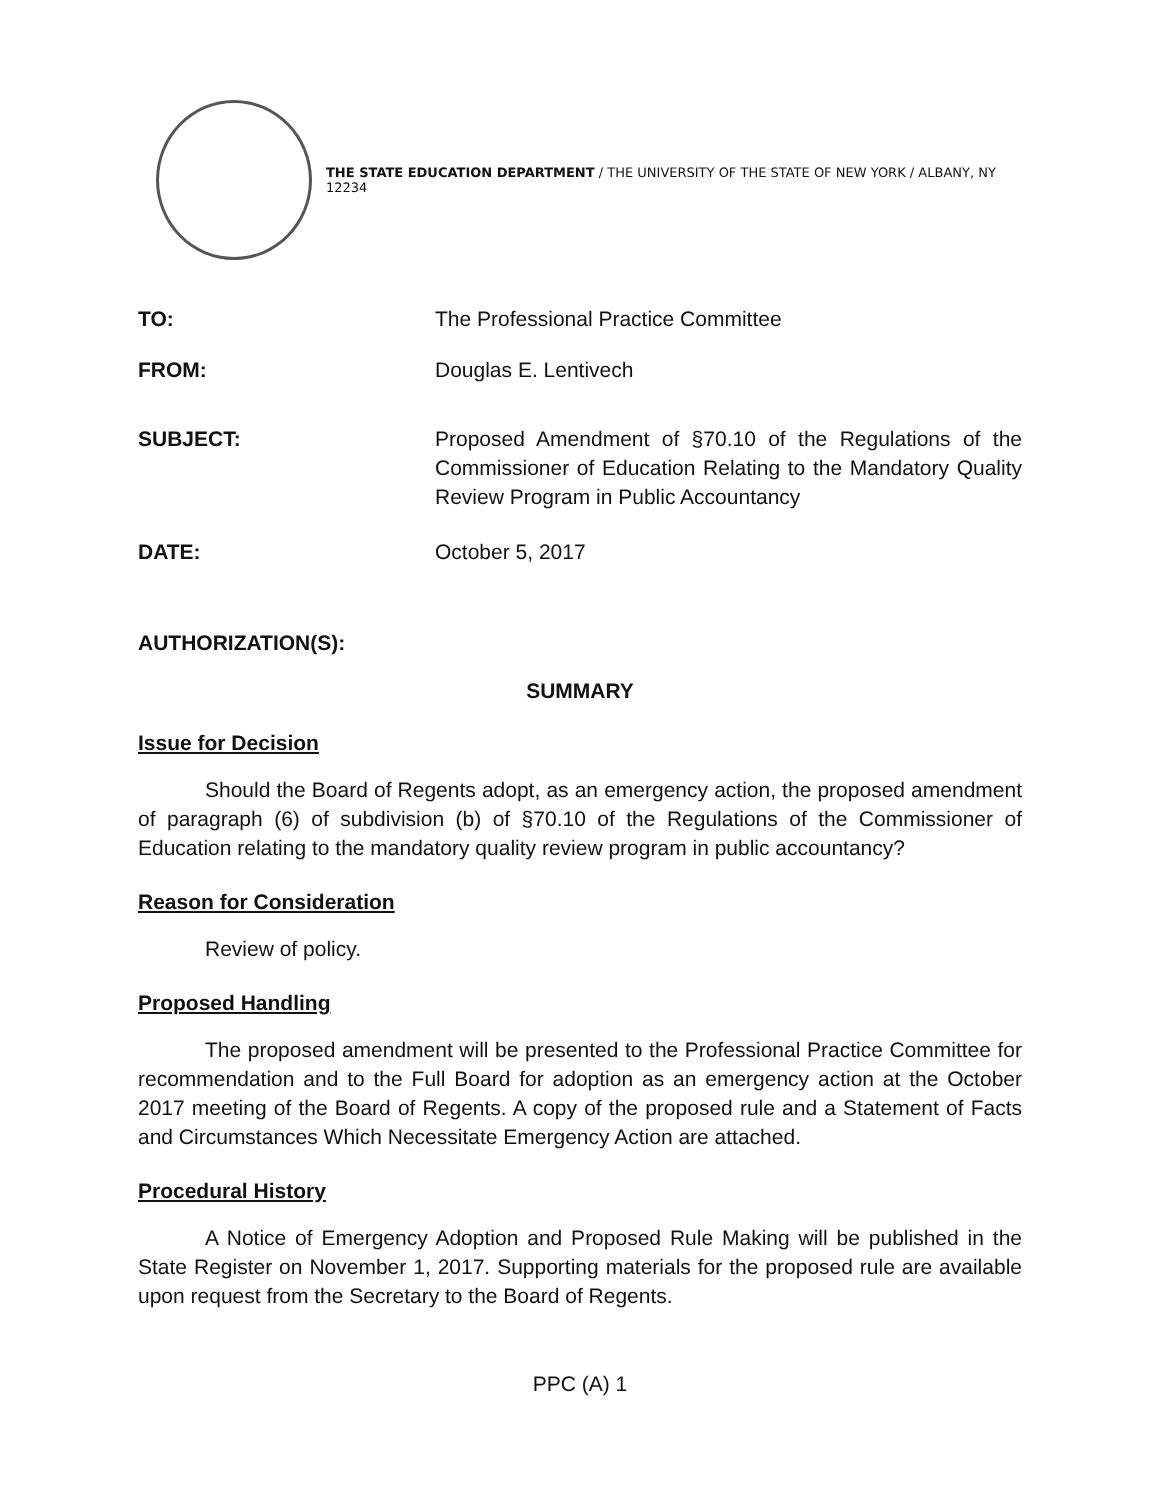THE STATE EDUCATION DEPARTMENT / THE UNIVERSITY OF THE STATE OF NEW YORK / ALBANY, NY 12234
TO: The Professional Practice Committee
FROM: Douglas E. Lentivech
SUBJECT: Proposed Amendment of §70.10 of the Regulations of the Commissioner of Education Relating to the Mandatory Quality Review Program in Public Accountancy
DATE: October 5, 2017
AUTHORIZATION(S):
SUMMARY
Issue for Decision
Should the Board of Regents adopt, as an emergency action, the proposed amendment of paragraph (6) of subdivision (b) of §70.10 of the Regulations of the Commissioner of Education relating to the mandatory quality review program in public accountancy?
Reason for Consideration
Review of policy.
Proposed Handling
The proposed amendment will be presented to the Professional Practice Committee for recommendation and to the Full Board for adoption as an emergency action at the October 2017 meeting of the Board of Regents. A copy of the proposed rule and a Statement of Facts and Circumstances Which Necessitate Emergency Action are attached.
Procedural History
A Notice of Emergency Adoption and Proposed Rule Making will be published in the State Register on November 1, 2017. Supporting materials for the proposed rule are available upon request from the Secretary to the Board of Regents.
PPC (A) 1